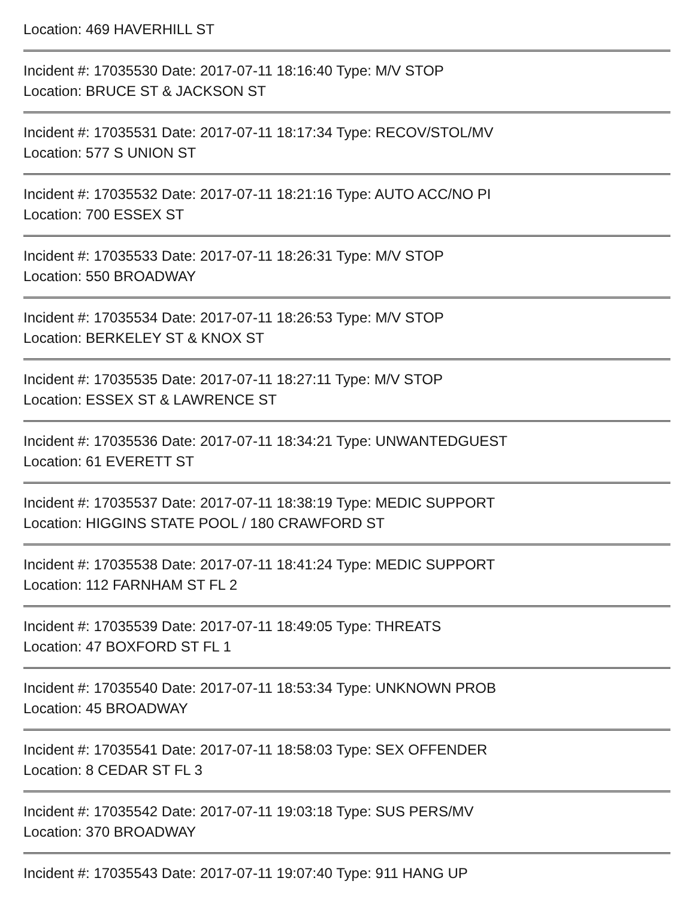Location: 469 HAVERHILL ST
Incident #: 17035530 Date: 2017-07-11 18:16:40 Type: M/V STOP
Location: BRUCE ST & JACKSON ST
Incident #: 17035531 Date: 2017-07-11 18:17:34 Type: RECOV/STOL/MV
Location: 577 S UNION ST
Incident #: 17035532 Date: 2017-07-11 18:21:16 Type: AUTO ACC/NO PI
Location: 700 ESSEX ST
Incident #: 17035533 Date: 2017-07-11 18:26:31 Type: M/V STOP
Location: 550 BROADWAY
Incident #: 17035534 Date: 2017-07-11 18:26:53 Type: M/V STOP
Location: BERKELEY ST & KNOX ST
Incident #: 17035535 Date: 2017-07-11 18:27:11 Type: M/V STOP
Location: ESSEX ST & LAWRENCE ST
Incident #: 17035536 Date: 2017-07-11 18:34:21 Type: UNWANTEDGUEST
Location: 61 EVERETT ST
Incident #: 17035537 Date: 2017-07-11 18:38:19 Type: MEDIC SUPPORT
Location: HIGGINS STATE POOL / 180 CRAWFORD ST
Incident #: 17035538 Date: 2017-07-11 18:41:24 Type: MEDIC SUPPORT
Location: 112 FARNHAM ST FL 2
Incident #: 17035539 Date: 2017-07-11 18:49:05 Type: THREATS
Location: 47 BOXFORD ST FL 1
Incident #: 17035540 Date: 2017-07-11 18:53:34 Type: UNKNOWN PROB
Location: 45 BROADWAY
Incident #: 17035541 Date: 2017-07-11 18:58:03 Type: SEX OFFENDER
Location: 8 CEDAR ST FL 3
Incident #: 17035542 Date: 2017-07-11 19:03:18 Type: SUS PERS/MV
Location: 370 BROADWAY
Incident #: 17035543 Date: 2017-07-11 19:07:40 Type: 911 HANG UP